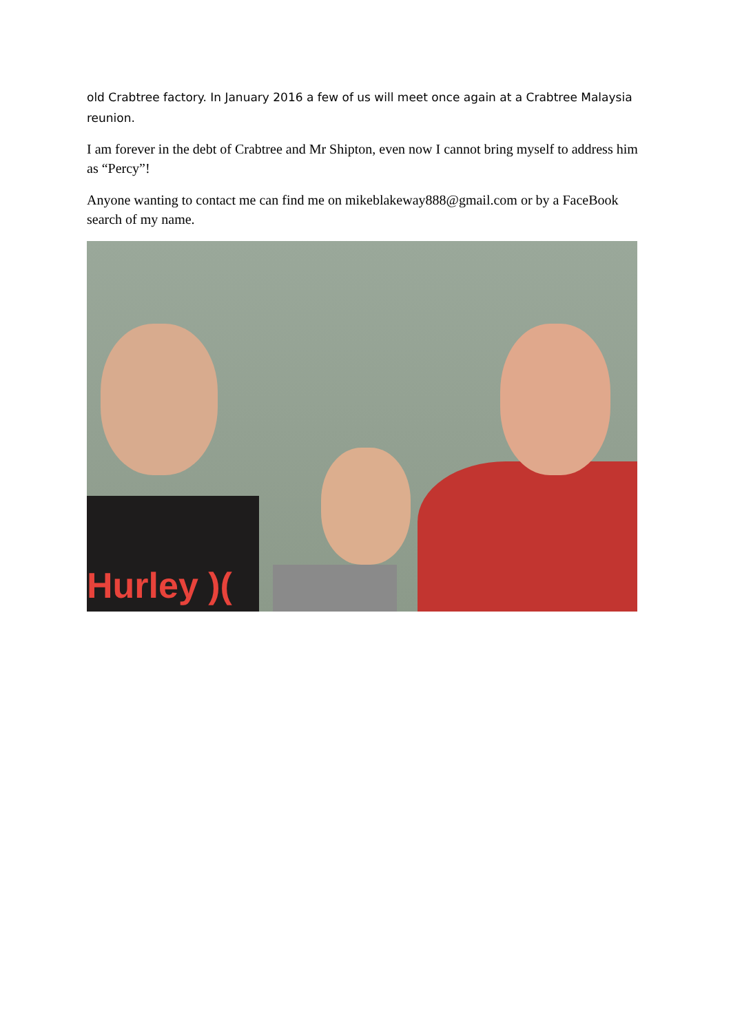old Crabtree factory. In January 2016 a few of us will meet once again at a Crabtree Malaysia reunion.
I am forever in the debt of Crabtree and Mr Shipton, even now I cannot bring myself to address him as “Percy”!
Anyone wanting to contact me can find me on mikeblakeway888@gmail.com or by a FaceBook search of my name.
Hurley )(